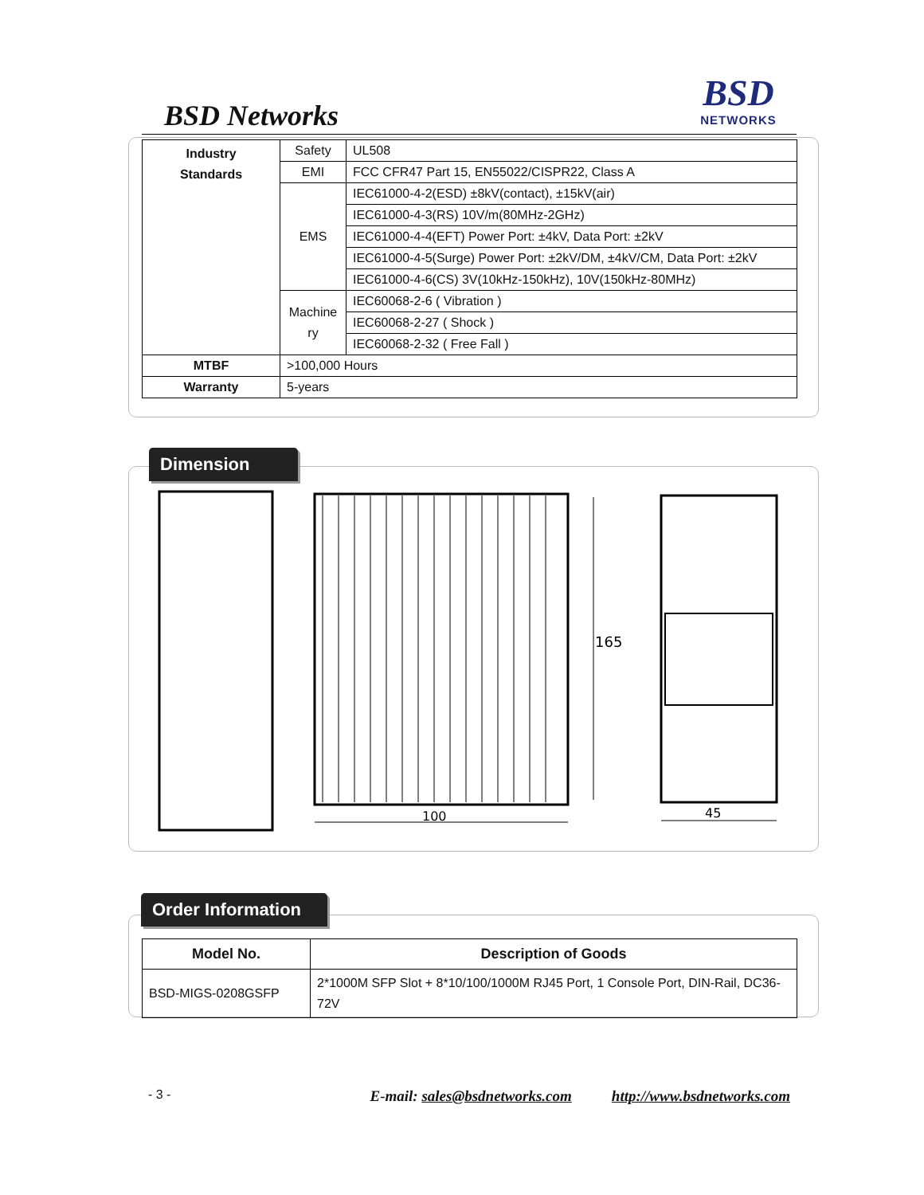BSD Networks
BSD
NETWORKS
| Industry Standards | Safety | UL508 |
| | EMI | FCC CFR47 Part 15, EN55022/CISPR22, Class A |
| | EMS | IEC61000-4-2(ESD) ±8kV(contact), ±15kV(air) |
| | | IEC61000-4-3(RS) 10V/m(80MHz-2GHz) |
| | | IEC61000-4-4(EFT) Power Port: ±4kV, Data Port: ±2kV |
| | | IEC61000-4-5(Surge) Power Port: ±2kV/DM, ±4kV/CM, Data Port: ±2kV |
| | | IEC61000-4-6(CS) 3V(10kHz-150kHz), 10V(150kHz-80MHz) |
| | Machine ry | IEC60068-2-6 ( Vibration ) |
| | | IEC60068-2-27 ( Shock ) |
| | | IEC60068-2-32 ( Free Fall ) |
| MTBF | >100,000 Hours | |
| Warranty | 5-years | |
Dimension
165
100
45
Order Information
| Model No. | Description of Goods |
| --- | --- |
| BSD-MIGS-0208GSFP | 2*1000M SFP Slot + 8*10/100/1000M RJ45 Port, 1 Console Port, DIN-Rail, DC36-72V |
- 3 - E-mail: sales@bsdnetworks.com http://www.bsdnetworks.com